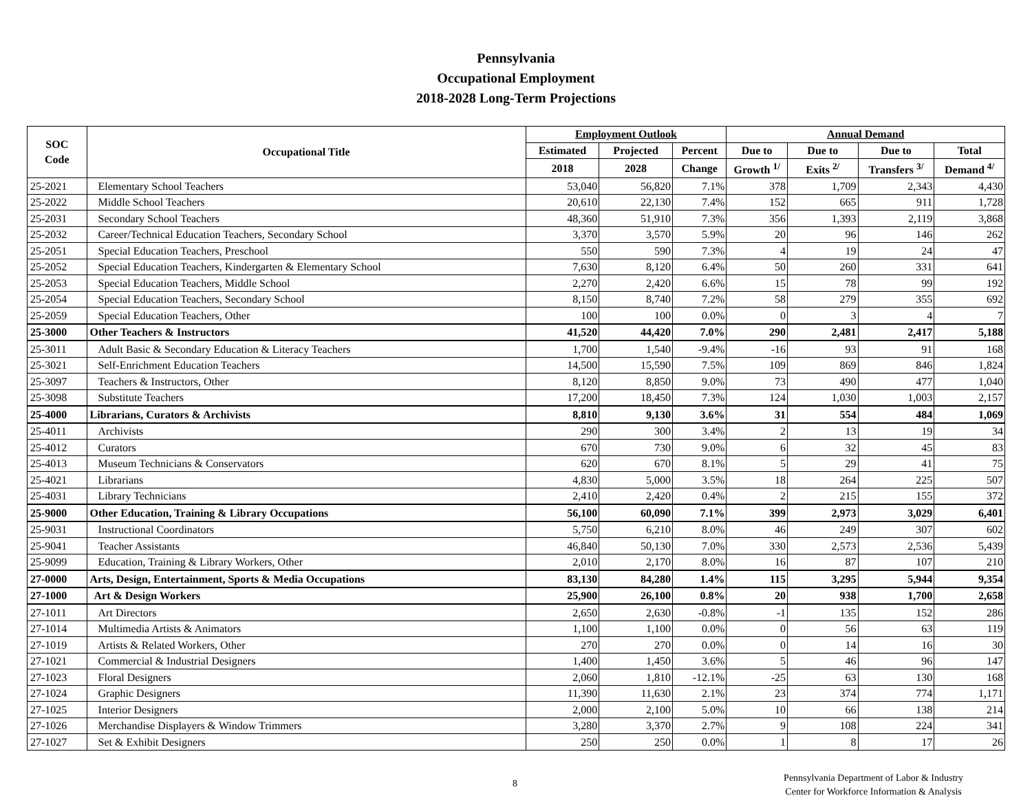Pennsylvania
Occupational Employment
2018-2028 Long-Term Projections
| SOC Code | Occupational Title | Employment Outlook | | | Annual Demand | | | |
| --- | --- | --- | --- | --- | --- | --- | --- | --- |
| | | Estimated | Projected | Percent | Due to | Due to | Due to | Total |
| | | 2018 | 2028 | Change | Growth <sup>1/</sup> | Exits <sup>2/</sup> | Transfers <sup>3/</sup> | Demand <sup>4/</sup> |
| 25-2021 | Elementary School Teachers | 53,040 | 56,820 | 7.1% | 378 | 1,709 | 2,343 | 4,430 |
| 25-2022 | Middle School Teachers | 20,610 | 22,130 | 7.4% | 152 | 665 | 911 | 1,728 |
| 25-2031 | Secondary School Teachers | 48,360 | 51,910 | 7.3% | 356 | 1,393 | 2,119 | 3,868 |
| 25-2032 | Career/Technical Education Teachers, Secondary School | 3,370 | 3,570 | 5.9% | 20 | 96 | 146 | 262 |
| 25-2051 | Special Education Teachers, Preschool | 550 | 590 | 7.3% | 4 | 19 | 24 | 47 |
| 25-2052 | Special Education Teachers, Kindergarten & Elementary School | 7,630 | 8,120 | 6.4% | 50 | 260 | 331 | 641 |
| 25-2053 | Special Education Teachers, Middle School | 2,270 | 2,420 | 6.6% | 15 | 78 | 99 | 192 |
| 25-2054 | Special Education Teachers, Secondary School | 8,150 | 8,740 | 7.2% | 58 | 279 | 355 | 692 |
| 25-2059 | Special Education Teachers, Other | 100 | 100 | 0.0% | 0 | 3 | 4 | 7 |
| 25-3000 | Other Teachers & Instructors | 41,520 | 44,420 | 7.0% | 290 | 2,481 | 2,417 | 5,188 |
| 25-3011 | Adult Basic & Secondary Education & Literacy Teachers | 1,700 | 1,540 | -9.4% | -16 | 93 | 91 | 168 |
| 25-3021 | Self-Enrichment Education Teachers | 14,500 | 15,590 | 7.5% | 109 | 869 | 846 | 1,824 |
| 25-3097 | Teachers & Instructors, Other | 8,120 | 8,850 | 9.0% | 73 | 490 | 477 | 1,040 |
| 25-3098 | Substitute Teachers | 17,200 | 18,450 | 7.3% | 124 | 1,030 | 1,003 | 2,157 |
| 25-4000 | Librarians, Curators & Archivists | 8,810 | 9,130 | 3.6% | 31 | 554 | 484 | 1,069 |
| 25-4011 | Archivists | 290 | 300 | 3.4% | 2 | 13 | 19 | 34 |
| 25-4012 | Curators | 670 | 730 | 9.0% | 6 | 32 | 45 | 83 |
| 25-4013 | Museum Technicians & Conservators | 620 | 670 | 8.1% | 5 | 29 | 41 | 75 |
| 25-4021 | Librarians | 4,830 | 5,000 | 3.5% | 18 | 264 | 225 | 507 |
| 25-4031 | Library Technicians | 2,410 | 2,420 | 0.4% | 2 | 215 | 155 | 372 |
| 25-9000 | Other Education, Training & Library Occupations | 56,100 | 60,090 | 7.1% | 399 | 2,973 | 3,029 | 6,401 |
| 25-9031 | Instructional Coordinators | 5,750 | 6,210 | 8.0% | 46 | 249 | 307 | 602 |
| 25-9041 | Teacher Assistants | 46,840 | 50,130 | 7.0% | 330 | 2,573 | 2,536 | 5,439 |
| 25-9099 | Education, Training & Library Workers, Other | 2,010 | 2,170 | 8.0% | 16 | 87 | 107 | 210 |
| 27-0000 | Arts, Design, Entertainment, Sports & Media Occupations | 83,130 | 84,280 | 1.4% | 115 | 3,295 | 5,944 | 9,354 |
| 27-1000 | Art & Design Workers | 25,900 | 26,100 | 0.8% | 20 | 938 | 1,700 | 2,658 |
| 27-1011 | Art Directors | 2,650 | 2,630 | -0.8% | -1 | 135 | 152 | 286 |
| 27-1014 | Multimedia Artists & Animators | 1,100 | 1,100 | 0.0% | 0 | 56 | 63 | 119 |
| 27-1019 | Artists & Related Workers, Other | 270 | 270 | 0.0% | 0 | 14 | 16 | 30 |
| 27-1021 | Commercial & Industrial Designers | 1,400 | 1,450 | 3.6% | 5 | 46 | 96 | 147 |
| 27-1023 | Floral Designers | 2,060 | 1,810 | -12.1% | -25 | 63 | 130 | 168 |
| 27-1024 | Graphic Designers | 11,390 | 11,630 | 2.1% | 23 | 374 | 774 | 1,171 |
| 27-1025 | Interior Designers | 2,000 | 2,100 | 5.0% | 10 | 66 | 138 | 214 |
| 27-1026 | Merchandise Displayers & Window Trimmers | 3,280 | 3,370 | 2.7% | 9 | 108 | 224 | 341 |
| 27-1027 | Set & Exhibit Designers | 250 | 250 | 0.0% | 1 | 8 | 17 | 26 |
8
Pennsylvania Department of Labor & Industry
Center for Workforce Information & Analysis